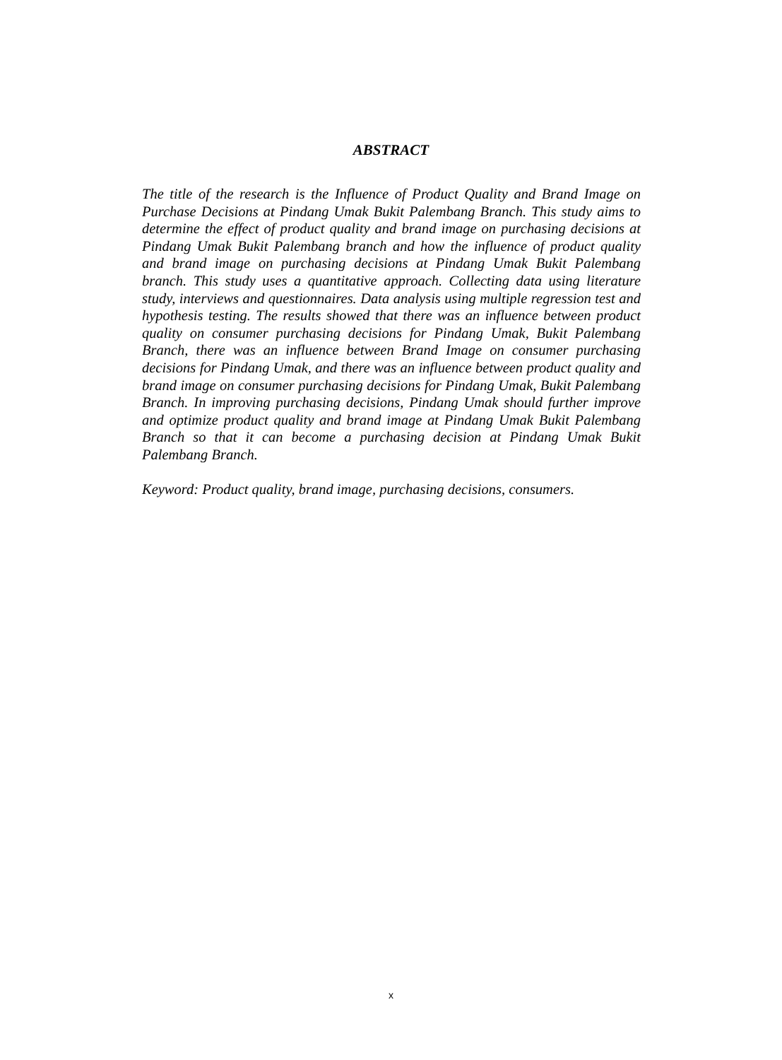ABSTRACT
The title of the research is the Influence of Product Quality and Brand Image on Purchase Decisions at Pindang Umak Bukit Palembang Branch. This study aims to determine the effect of product quality and brand image on purchasing decisions at Pindang Umak Bukit Palembang branch and how the influence of product quality and brand image on purchasing decisions at Pindang Umak Bukit Palembang branch. This study uses a quantitative approach. Collecting data using literature study, interviews and questionnaires. Data analysis using multiple regression test and hypothesis testing. The results showed that there was an influence between product quality on consumer purchasing decisions for Pindang Umak, Bukit Palembang Branch, there was an influence between Brand Image on consumer purchasing decisions for Pindang Umak, and there was an influence between product quality and brand image on consumer purchasing decisions for Pindang Umak, Bukit Palembang Branch. In improving purchasing decisions, Pindang Umak should further improve and optimize product quality and brand image at Pindang Umak Bukit Palembang Branch so that it can become a purchasing decision at Pindang Umak Bukit Palembang Branch.
Keyword: Product quality, brand image, purchasing decisions, consumers.
x